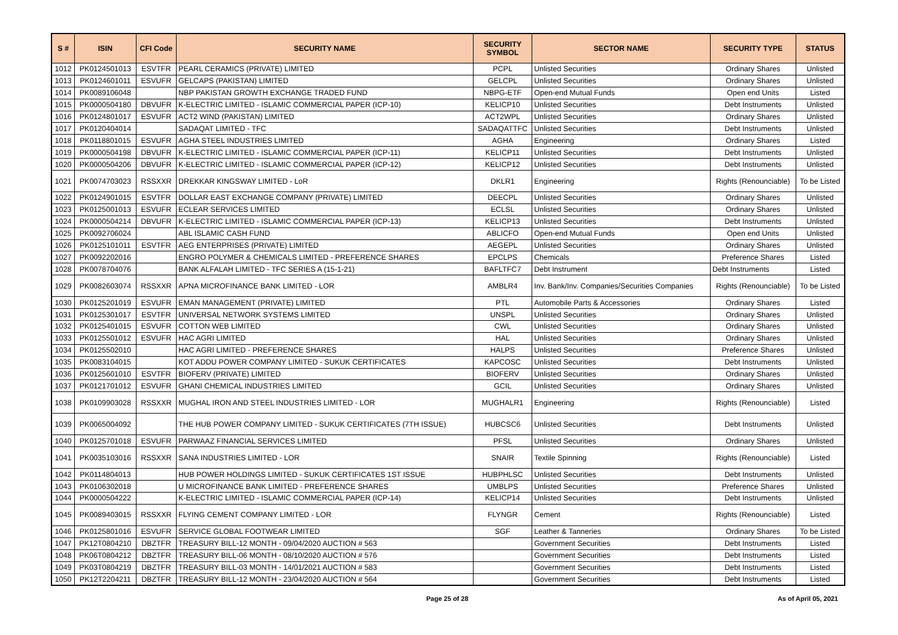| S # | ISIN | CFI Code | SECURITY NAME | SECURITY SYMBOL | SECTOR NAME | SECURITY TYPE | STATUS |
| --- | --- | --- | --- | --- | --- | --- | --- |
| 1012 | PK0124501013 | ESVTFR | PEARL CERAMICS (PRIVATE) LIMITED | PCPL | Unlisted Securities | Ordinary Shares | Unlisted |
| 1013 | PK0124601011 | ESVUFR | GELCAPS (PAKISTAN) LIMITED | GELCPL | Unlisted Securities | Ordinary Shares | Unlisted |
| 1014 | PK0089106048 | | NBP PAKISTAN GROWTH EXCHANGE TRADED FUND | NBPG-ETF | Open-end Mutual Funds | Open end Units | Listed |
| 1015 | PK0000504180 | DBVUFR | K-ELECTRIC LIMITED - ISLAMIC COMMERCIAL PAPER (ICP-10) | KELICP10 | Unlisted Securities | Debt Instruments | Unlisted |
| 1016 | PK0124801017 | ESVUFR | ACT2 WIND (PAKISTAN) LIMITED | ACT2WPL | Unlisted Securities | Ordinary Shares | Unlisted |
| 1017 | PK0120404014 | | SADAQAT LIMITED - TFC | SADAQATTFC | Unlisted Securities | Debt Instruments | Unlisted |
| 1018 | PK0118801015 | ESVUFR | AGHA STEEL INDUSTRIES LIMITED | AGHA | Engineering | Ordinary Shares | Listed |
| 1019 | PK0000504198 | DBVUFR | K-ELECTRIC LIMITED - ISLAMIC COMMERCIAL PAPER (ICP-11) | KELICP11 | Unlisted Securities | Debt Instruments | Unlisted |
| 1020 | PK0000504206 | DBVUFR | K-ELECTRIC LIMITED - ISLAMIC COMMERCIAL PAPER (ICP-12) | KELICP12 | Unlisted Securities | Debt Instruments | Unlisted |
| 1021 | PK0074703023 | RSSXXR | DREKKAR KINGSWAY LIMITED - LoR | DKLR1 | Engineering | Rights (Renounciable) | To be Listed |
| 1022 | PK0124901015 | ESVTFR | DOLLAR EAST EXCHANGE COMPANY (PRIVATE) LIMITED | DEECPL | Unlisted Securities | Ordinary Shares | Unlisted |
| 1023 | PK0125001013 | ESVUFR | ECLEAR SERVICES LIMITED | ECLSL | Unlisted Securities | Ordinary Shares | Unlisted |
| 1024 | PK0000504214 | DBVUFR | K-ELECTRIC LIMITED - ISLAMIC COMMERCIAL PAPER (ICP-13) | KELICP13 | Unlisted Securities | Debt Instruments | Unlisted |
| 1025 | PK0092706024 | | ABL ISLAMIC CASH FUND | ABLICFO | Open-end Mutual Funds | Open end Units | Unlisted |
| 1026 | PK0125101011 | ESVTFR | AEG ENTERPRISES (PRIVATE) LIMITED | AEGEPL | Unlisted Securities | Ordinary Shares | Unlisted |
| 1027 | PK0092202016 | | ENGRO POLYMER & CHEMICALS LIMITED - PREFERENCE SHARES | EPCLPS | Chemicals | Preference Shares | Listed |
| 1028 | PK0078704076 | | BANK ALFALAH LIMITED - TFC SERIES A (15-1-21) | BAFLTFC7 | Debt Instrument | Debt Instruments | Listed |
| 1029 | PK0082603074 | RSSXXR | APNA MICROFINANCE BANK LIMITED - LOR | AMBLR4 | Inv. Bank/Inv. Companies/Securities Companies | Rights (Renounciable) | To be Listed |
| 1030 | PK0125201019 | ESVUFR | EMAN MANAGEMENT (PRIVATE) LIMITED | PTL | Automobile Parts & Accessories | Ordinary Shares | Listed |
| 1031 | PK0125301017 | ESVTFR | UNIVERSAL NETWORK SYSTEMS LIMITED | UNSPL | Unlisted Securities | Ordinary Shares | Unlisted |
| 1032 | PK0125401015 | ESVUFR | COTTON WEB LIMITED | CWL | Unlisted Securities | Ordinary Shares | Unlisted |
| 1033 | PK0125501012 | ESVUFR | HAC AGRI LIMITED | HAL | Unlisted Securities | Ordinary Shares | Unlisted |
| 1034 | PK0125502010 | | HAC AGRI LIMITED - PREFERENCE SHARES | HALPS | Unlisted Securities | Preference Shares | Unlisted |
| 1035 | PK0083104015 | | KOT ADDU POWER COMPANY LIMITED - SUKUK CERTIFICATES | KAPCOSC | Unlisted Securities | Debt Instruments | Unlisted |
| 1036 | PK0125601010 | ESVTFR | BIOFERV (PRIVATE) LIMITED | BIOFERV | Unlisted Securities | Ordinary Shares | Unlisted |
| 1037 | PK0121701012 | ESVUFR | GHANI CHEMICAL INDUSTRIES LIMITED | GCIL | Unlisted Securities | Ordinary Shares | Unlisted |
| 1038 | PK0109903028 | RSSXXR | MUGHAL IRON AND STEEL INDUSTRIES LIMITED - LOR | MUGHALR1 | Engineering | Rights (Renounciable) | Listed |
| 1039 | PK0065004092 | | THE HUB POWER COMPANY LIMITED - SUKUK CERTIFICATES (7TH ISSUE) | HUBCSC6 | Unlisted Securities | Debt Instruments | Unlisted |
| 1040 | PK0125701018 | ESVUFR | PARWAAZ FINANCIAL SERVICES LIMITED | PFSL | Unlisted Securities | Ordinary Shares | Unlisted |
| 1041 | PK0035103016 | RSSXXR | SANA INDUSTRIES LIMITED - LOR | SNAIR | Textile Spinning | Rights (Renounciable) | Listed |
| 1042 | PK0114804013 | | HUB POWER HOLDINGS LIMITED - SUKUK CERTIFICATES 1ST ISSUE | HUBPHLSC | Unlisted Securities | Debt Instruments | Unlisted |
| 1043 | PK0106302018 | | U MICROFINANCE BANK LIMITED - PREFERENCE SHARES | UMBLPS | Unlisted Securities | Preference Shares | Unlisted |
| 1044 | PK0000504222 | | K-ELECTRIC LIMITED - ISLAMIC COMMERCIAL PAPER (ICP-14) | KELICP14 | Unlisted Securities | Debt Instruments | Unlisted |
| 1045 | PK0089403015 | RSSXXR | FLYING CEMENT COMPANY LIMITED - LOR | FLYNGR | Cement | Rights (Renounciable) | Listed |
| 1046 | PK0125801016 | ESVUFR | SERVICE GLOBAL FOOTWEAR LIMITED | SGF | Leather & Tanneries | Ordinary Shares | To be Listed |
| 1047 | PK12T0804210 | DBZTFR | TREASURY BILL-12 MONTH - 09/04/2020 AUCTION # 563 | | Government Securities | Debt Instruments | Listed |
| 1048 | PK06T0804212 | DBZTFR | TREASURY BILL-06 MONTH - 08/10/2020 AUCTION # 576 | | Government Securities | Debt Instruments | Listed |
| 1049 | PK03T0804219 | DBZTFR | TREASURY BILL-03 MONTH - 14/01/2021 AUCTION # 583 | | Government Securities | Debt Instruments | Listed |
| 1050 | PK12T2204211 | DBZTFR | TREASURY BILL-12 MONTH - 23/04/2020 AUCTION # 564 | | Government Securities | Debt Instruments | Listed |
Page 25 of 28 As of April 05, 2021